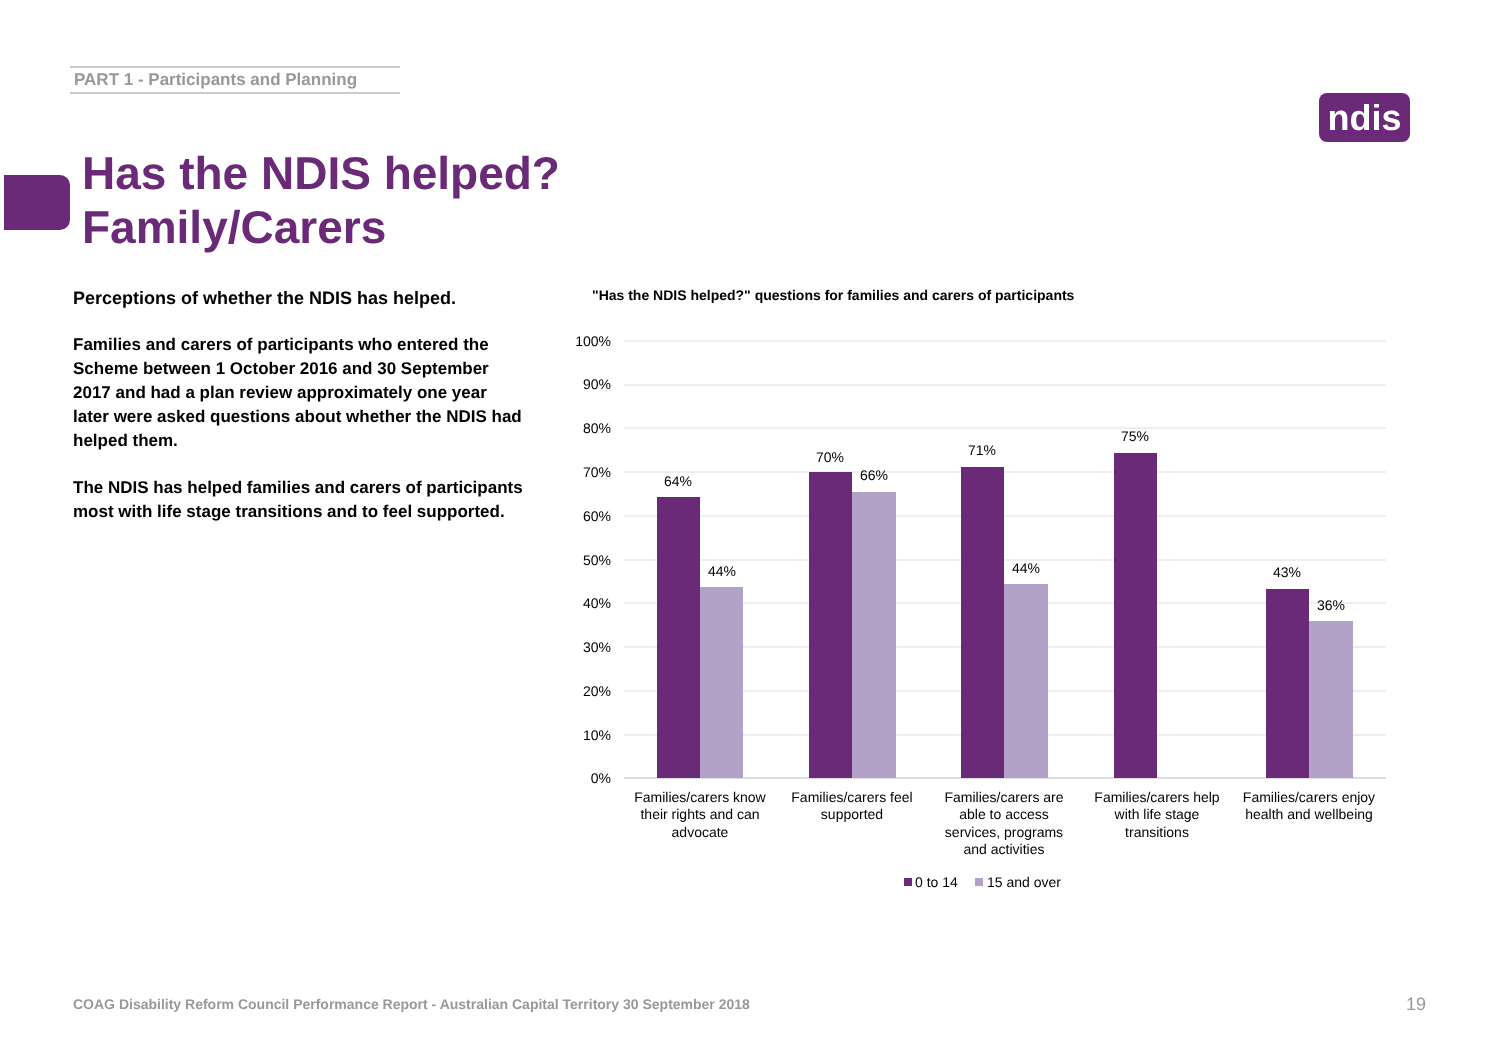PART 1 - Participants and Planning
ndis
Has the NDIS helped?
Family/Carers
Perceptions of whether the NDIS has helped.
Families and carers of participants who entered the Scheme between 1 October 2016 and 30 September 2017 and had a plan review approximately one year later were asked questions about whether the NDIS had helped them.
The NDIS has helped families and carers of participants most with life stage transitions and to feel supported.
"Has the NDIS helped?" questions for families and carers of participants
100%
90%
80%
70%
60%
50%
40%
30%
20%
10%
0%
64%
44%
70%
66%
71%
44%
75%
43%
36%
Families/carers know
their rights and can
advocate
Families/carers feel
supported
Families/carers are
able to access
services, programs
and activities
Families/carers help
with life stage
transitions
Families/carers enjoy
health and wellbeing
0 to 14
15 and over
COAG Disability Reform Council Performance Report - Australian Capital Territory 30 September 2018
19